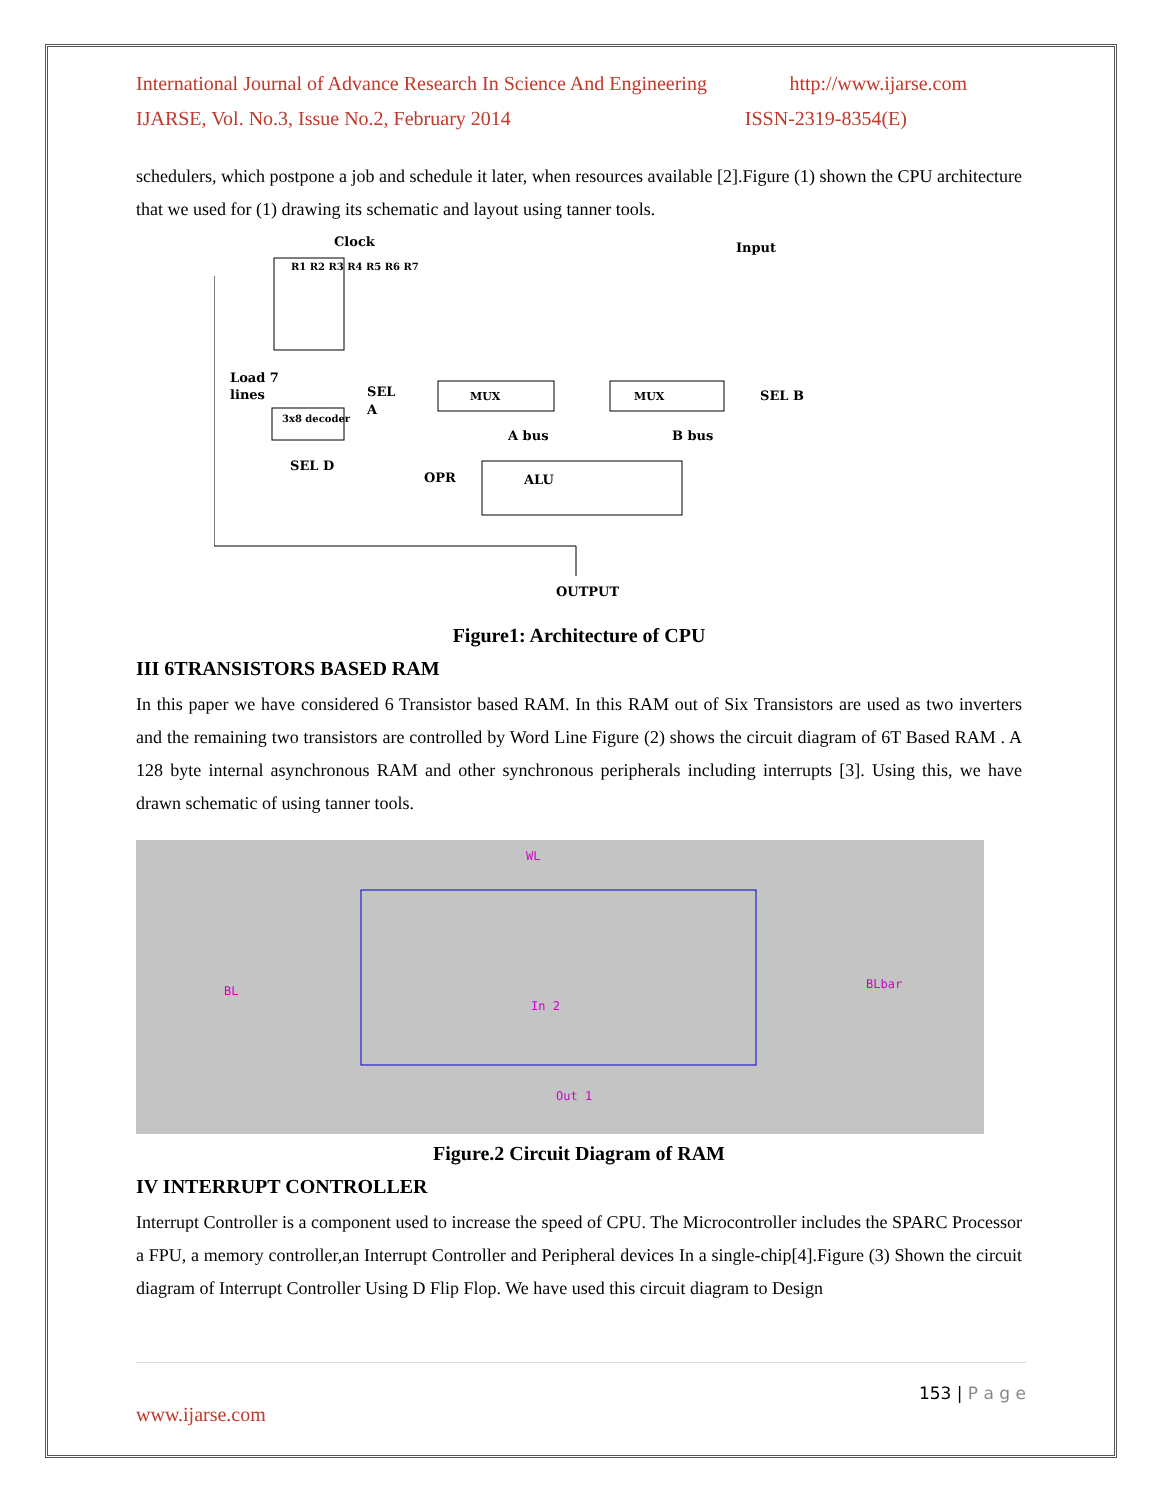International Journal of Advance Research In Science And Engineering http://www.ijarse.com
IJARSE, Vol. No.3, Issue No.2, February 2014 ISSN-2319-8354(E)
schedulers, which postpone a job and schedule it later, when resources available [2].Figure (1) shown the CPU architecture that we used for (1) drawing its schematic and layout using tanner tools.
Clock
Input
R1 R2 R3 R4 R5 R6 R7
Load 7
lines
SEL
A
MUX
MUX
SEL B
3x8 decoder
SEL D
A bus
B bus
OPR
ALU
OUTPUT
Figure1: Architecture of CPU
III 6TRANSISTORS BASED RAM
In this paper we have considered 6 Transistor based RAM. In this RAM out of Six Transistors are used as two inverters and the remaining two transistors are controlled by Word Line Figure (2) shows the circuit diagram of 6T Based RAM . A 128 byte internal asynchronous RAM and other synchronous peripherals including interrupts [3]. Using this, we have drawn schematic of using tanner tools.
BL
BLbar
WL
Out 1
In 2
Figure.2 Circuit Diagram of RAM
IV INTERRUPT CONTROLLER
Interrupt Controller is a component used to increase the speed of CPU. The Microcontroller includes the SPARC Processor a FPU, a memory controller,an Interrupt Controller and Peripheral devices In a single-chip[4].Figure (3) Shown the circuit diagram of Interrupt Controller Using D Flip Flop. We have used this circuit diagram to Design
153 | P a g e
www.ijarse.com